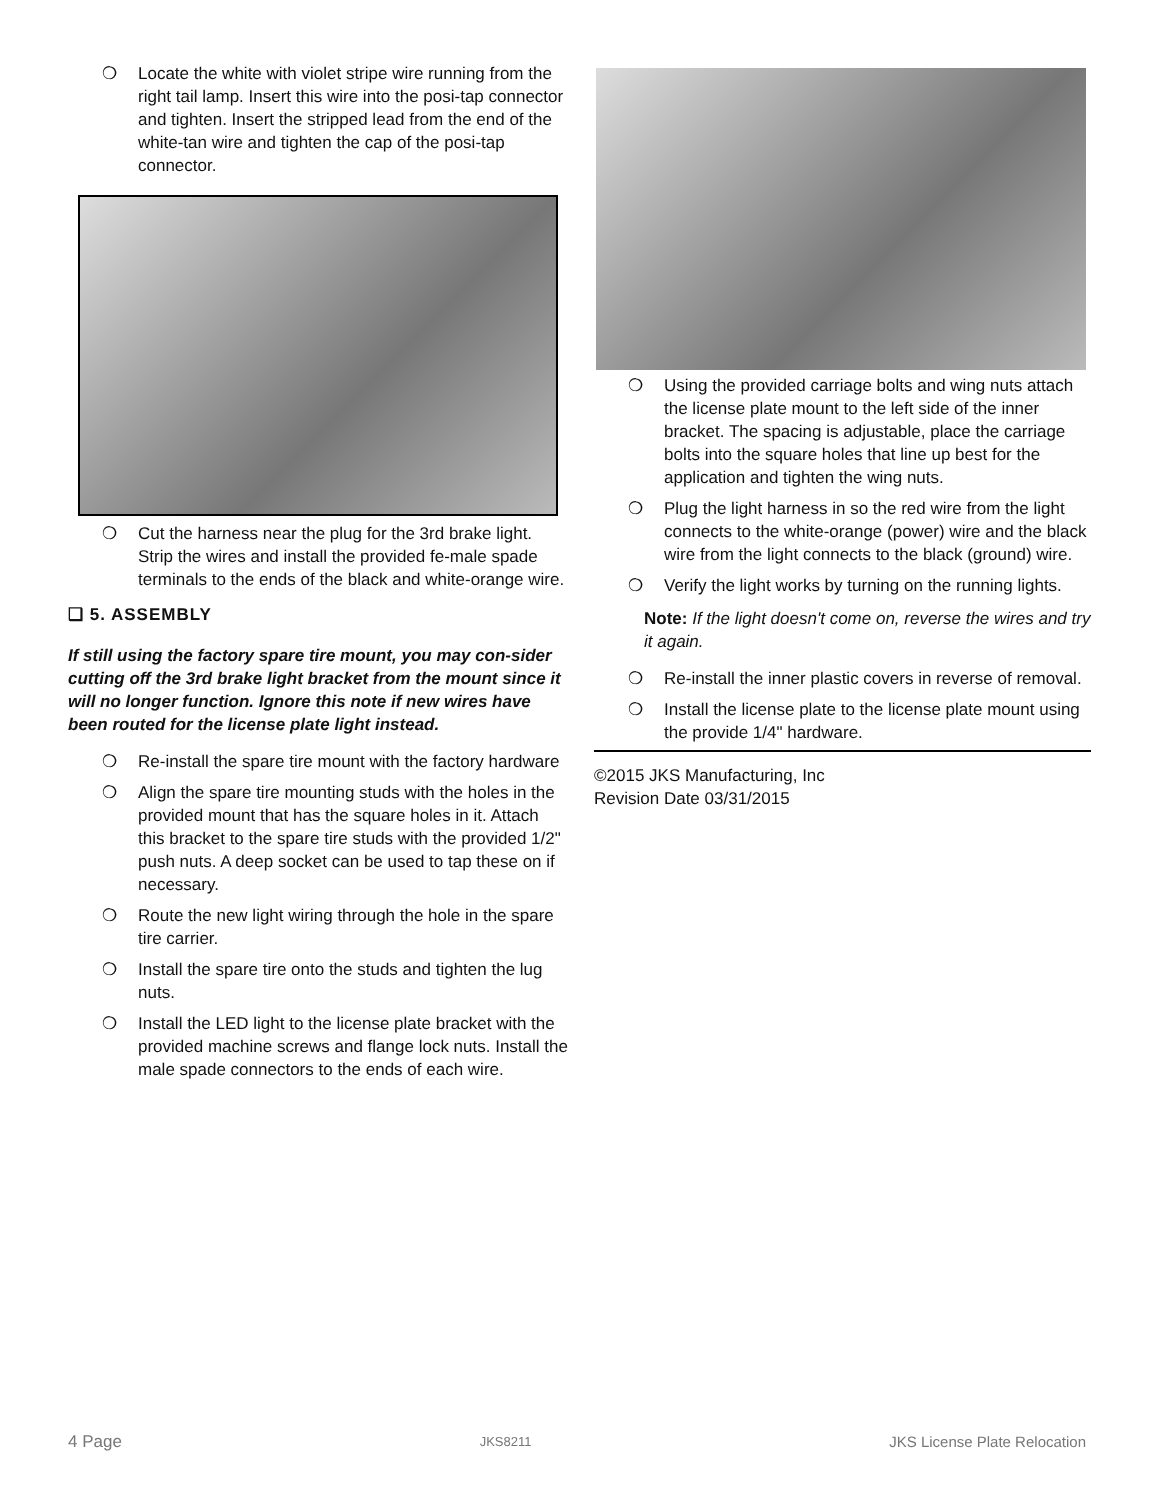❍ Locate the white with violet stripe wire running from the right tail lamp. Insert this wire into the posi-tap connector and tighten. Insert the stripped lead from the end of the white-tan wire and tighten the cap of the posi-tap connector.
❍ Cut the harness near the plug for the 3rd brake light. Strip the wires and install the provided fe-male spade terminals to the ends of the black and white-orange wire.
❑ 5. ASSEMBLY
If still using the factory spare tire mount, you may con-sider cutting off the 3rd brake light bracket from the mount since it will no longer function. Ignore this note if new wires have been routed for the license plate light instead.
❍ Re-install the spare tire mount with the factory hardware
❍ Align the spare tire mounting studs with the holes in the provided mount that has the square holes in it. Attach this bracket to the spare tire studs with the provided 1/2" push nuts. A deep socket can be used to tap these on if necessary.
❍ Route the new light wiring through the hole in the spare tire carrier.
❍ Install the spare tire onto the studs and tighten the lug nuts.
❍ Install the LED light to the license plate bracket with the provided machine screws and flange lock nuts. Install the male spade connectors to the ends of each wire.
❍ Using the provided carriage bolts and wing nuts attach the license plate mount to the left side of the inner bracket. The spacing is adjustable, place the carriage bolts into the square holes that line up best for the application and tighten the wing nuts.
❍ Plug the light harness in so the red wire from the light connects to the white-orange (power) wire and the black wire from the light connects to the black (ground) wire.
❍ Verify the light works by turning on the running lights.
Note: If the light doesn't come on, reverse the wires and try it again.
❍ Re-install the inner plastic covers in reverse of removal.
❍ Install the license plate to the license plate mount using the provide 1/4" hardware.
©2015 JKS Manufacturing, Inc
Revision Date 03/31/2015
4 Page JKS8211 JKS License Plate Relocation